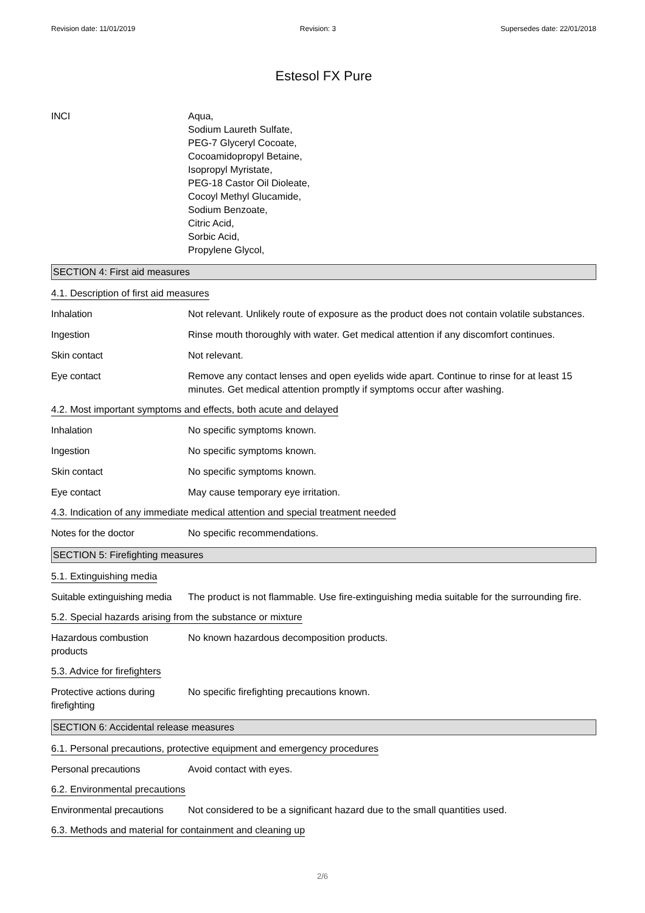Revision date: 11/01/2019 Revision: 3 Supersedes date: 22/01/2018
Estesol FX Pure
INCI Aqua,
Sodium Laureth Sulfate,
PEG-7 Glyceryl Cocoate,
Cocoamidopropyl Betaine,
Isopropyl Myristate,
PEG-18 Castor Oil Dioleate,
Cocoyl Methyl Glucamide,
Sodium Benzoate,
Citric Acid,
Sorbic Acid,
Propylene Glycol,
SECTION 4: First aid measures
4.1. Description of first aid measures
Inhalation Not relevant. Unlikely route of exposure as the product does not contain volatile substances.
Ingestion Rinse mouth thoroughly with water. Get medical attention if any discomfort continues.
Skin contact Not relevant.
Eye contact Remove any contact lenses and open eyelids wide apart. Continue to rinse for at least 15 minutes. Get medical attention promptly if symptoms occur after washing.
4.2. Most important symptoms and effects, both acute and delayed
Inhalation No specific symptoms known.
Ingestion No specific symptoms known.
Skin contact No specific symptoms known.
Eye contact May cause temporary eye irritation.
4.3. Indication of any immediate medical attention and special treatment needed
Notes for the doctor No specific recommendations.
SECTION 5: Firefighting measures
5.1. Extinguishing media
Suitable extinguishing media
The product is not flammable. Use fire-extinguishing media suitable for the surrounding fire.
5.2. Special hazards arising from the substance or mixture
Hazardous combustion
products
No known hazardous decomposition products.
5.3. Advice for firefighters
Protective actions during
firefighting
No specific firefighting precautions known.
SECTION 6: Accidental release measures
6.1. Personal precautions, protective equipment and emergency procedures
Personal precautions Avoid contact with eyes.
6.2. Environmental precautions
Environmental precautions
Not considered to be a significant hazard due to the small quantities used.
6.3. Methods and material for containment and cleaning up
2/6